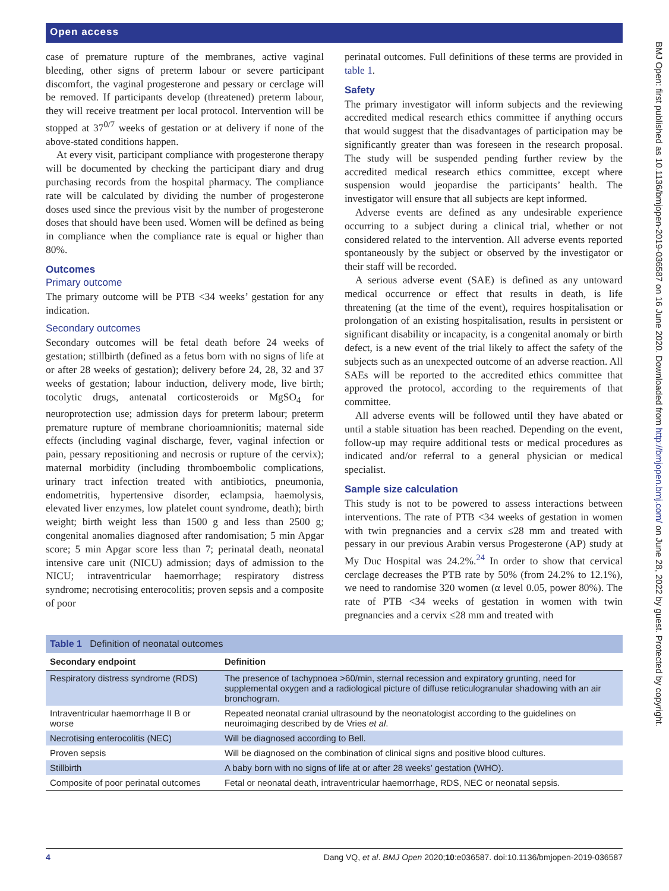Open access
BMJ Open: first published as 10.1136/bmjopen-2019-036587 on 16 June 2020. Downloaded from http://bmjopen.bmj.com/ on June 28, 2022 by guest. Protected by copyright.
case of premature rupture of the membranes, active vaginal bleeding, other signs of preterm labour or severe participant discomfort, the vaginal progesterone and pessary or cerclage will be removed. If participants develop (threatened) preterm labour, they will receive treatment per local protocol. Intervention will be stopped at 37<sup>0/7</sup> weeks of gestation or at delivery if none of the above-stated conditions happen.
At every visit, participant compliance with progesterone therapy will be documented by checking the participant diary and drug purchasing records from the hospital pharmacy. The compliance rate will be calculated by dividing the number of progesterone doses used since the previous visit by the number of progesterone doses that should have been used. Women will be defined as being in compliance when the compliance rate is equal or higher than 80%.
Outcomes
Primary outcome
The primary outcome will be PTB <34 weeks’ gestation for any indication.
Secondary outcomes
Secondary outcomes will be fetal death before 24 weeks of gestation; stillbirth (defined as a fetus born with no signs of life at or after 28 weeks of gestation); delivery before 24, 28, 32 and 37 weeks of gestation; labour induction, delivery mode, live birth; tocolytic drugs, antenatal corticosteroids or MgSO<sub>4</sub> for neuroprotection use; admission days for preterm labour; preterm premature rupture of membrane chorioamnionitis; maternal side effects (including vaginal discharge, fever, vaginal infection or pain, pessary repositioning and necrosis or rupture of the cervix); maternal morbidity (including thromboembolic complications, urinary tract infection treated with antibiotics, pneumonia, endometritis, hypertensive disorder, eclampsia, haemolysis, elevated liver enzymes, low platelet count syndrome, death); birth weight; birth weight less than 1500 g and less than 2500 g; congenital anomalies diagnosed after randomisation; 5 min Apgar score; 5 min Apgar score less than 7; perinatal death, neonatal intensive care unit (NICU) admission; days of admission to the NICU; intraventricular haemorrhage; respiratory distress syndrome; necrotising enterocolitis; proven sepsis and a composite of poor
perinatal outcomes. Full definitions of these terms are provided in table 1.
Safety
The primary investigator will inform subjects and the reviewing accredited medical research ethics committee if anything occurs that would suggest that the disadvantages of participation may be significantly greater than was foreseen in the research proposal. The study will be suspended pending further review by the accredited medical research ethics committee, except where suspension would jeopardise the participants’ health. The investigator will ensure that all subjects are kept informed.
Adverse events are defined as any undesirable experience occurring to a subject during a clinical trial, whether or not considered related to the intervention. All adverse events reported spontaneously by the subject or observed by the investigator or their staff will be recorded.
A serious adverse event (SAE) is defined as any untoward medical occurrence or effect that results in death, is life threatening (at the time of the event), requires hospitalisation or prolongation of an existing hospitalisation, results in persistent or significant disability or incapacity, is a congenital anomaly or birth defect, is a new event of the trial likely to affect the safety of the subjects such as an unexpected outcome of an adverse reaction. All SAEs will be reported to the accredited ethics committee that approved the protocol, according to the requirements of that committee.
All adverse events will be followed until they have abated or until a stable situation has been reached. Depending on the event, follow-up may require additional tests or medical procedures as indicated and/or referral to a general physician or medical specialist.
Sample size calculation
This study is not to be powered to assess interactions between interventions. The rate of PTB <34 weeks of gestation in women with twin pregnancies and a cervix ≤28 mm and treated with pessary in our previous Arabin versus Progesterone (AP) study at My Duc Hospital was 24.2%.<sup>24</sup> In order to show that cervical cerclage decreases the PTB rate by 50% (from 24.2% to 12.1%), we need to randomise 320 women (α level 0.05, power 80%). The rate of PTB <34 weeks of gestation in women with twin pregnancies and a cervix ≤28 mm and treated with
Table 1 Definition of neonatal outcomes
| Secondary endpoint | Definition |
| --- | --- |
| Respiratory distress syndrome (RDS) | The presence of tachypnoea >60/min, sternal recession and expiratory grunting, need for supplemental oxygen and a radiological picture of diffuse reticulogranular shadowing with an air bronchogram. |
| Intraventricular haemorrhage II B or worse | Repeated neonatal cranial ultrasound by the neonatologist according to the guidelines on neuroimaging described by de Vries et al . |
| Necrotising enterocolitis (NEC) | Will be diagnosed according to Bell. |
| Proven sepsis | Will be diagnosed on the combination of clinical signs and positive blood cultures. |
| Stillbirth | A baby born with no signs of life at or after 28 weeks’ gestation (WHO). |
| Composite of poor perinatal outcomes | Fetal or neonatal death, intraventricular haemorrhage, RDS, NEC or neonatal sepsis. |
4 Dang VQ, et al. BMJ Open 2020;10:e036587. doi:10.1136/bmjopen-2019-036587